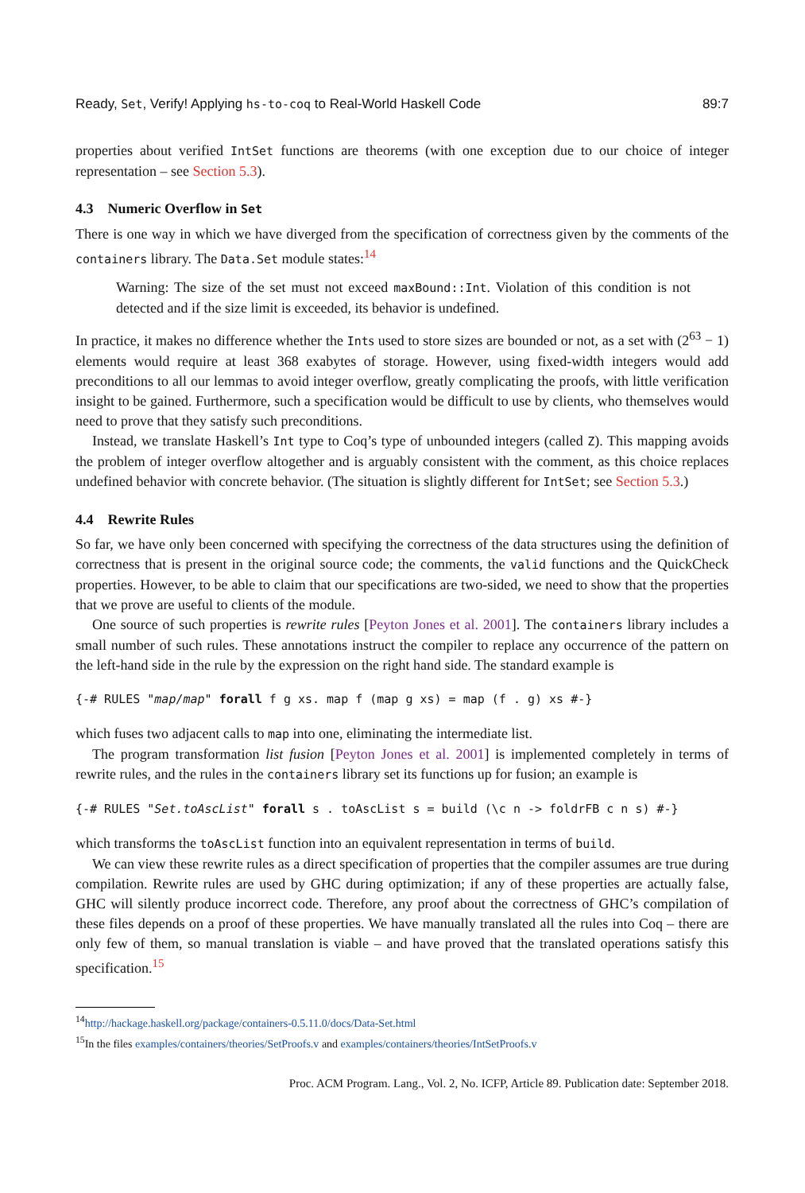Ready, Set, Verify! Applying hs-to-coq to Real-World Haskell Code 89:7
properties about verified IntSet functions are theorems (with one exception due to our choice of integer representation – see Section 5.3).
4.3 Numeric Overflow in Set
There is one way in which we have diverged from the specification of correctness given by the comments of the containers library. The Data.Set module states:<sup>14</sup>
Warning: The size of the set must not exceed maxBound::Int. Violation of this condition is not detected and if the size limit is exceeded, its behavior is undefined.
In practice, it makes no difference whether the Ints used to store sizes are bounded or not, as a set with (2<sup>63</sup> − 1) elements would require at least 368 exabytes of storage. However, using fixed-width integers would add preconditions to all our lemmas to avoid integer overflow, greatly complicating the proofs, with little verification insight to be gained. Furthermore, such a specification would be difficult to use by clients, who themselves would need to prove that they satisfy such preconditions.
Instead, we translate Haskell’s Int type to Coq’s type of unbounded integers (called Z). This mapping avoids the problem of integer overflow altogether and is arguably consistent with the comment, as this choice replaces undefined behavior with concrete behavior. (The situation is slightly different for IntSet; see Section 5.3.)
4.4 Rewrite Rules
So far, we have only been concerned with specifying the correctness of the data structures using the definition of correctness that is present in the original source code; the comments, the valid functions and the QuickCheck properties. However, to be able to claim that our specifications are two-sided, we need to show that the properties that we prove are useful to clients of the module.
One source of such properties is rewrite rules [Peyton Jones et al. 2001]. The containers library includes a small number of such rules. These annotations instruct the compiler to replace any occurrence of the pattern on the left-hand side in the rule by the expression on the right hand side. The standard example is
{-# RULES "map/map" forall f g xs. map f (map g xs) = map (f . g) xs #-}
which fuses two adjacent calls to map into one, eliminating the intermediate list.
The program transformation list fusion [Peyton Jones et al. 2001] is implemented completely in terms of rewrite rules, and the rules in the containers library set its functions up for fusion; an example is
{-# RULES "Set.toAscList" forall s . toAscList s = build (\c n -> foldrFB c n s) #-}
which transforms the toAscList function into an equivalent representation in terms of build.
We can view these rewrite rules as a direct specification of properties that the compiler assumes are true during compilation. Rewrite rules are used by GHC during optimization; if any of these properties are actually false, GHC will silently produce incorrect code. Therefore, any proof about the correctness of GHC’s compilation of these files depends on a proof of these properties. We have manually translated all the rules into Coq – there are only few of them, so manual translation is viable – and have proved that the translated operations satisfy this specification.<sup>15</sup>
<sup>14</sup> http://hackage.haskell.org/package/containers-0.5.11.0/docs/Data-Set.html
<sup>15</sup> In the files examples/containers/theories/SetProofs.v and examples/containers/theories/IntSetProofs.v
Proc. ACM Program. Lang., Vol. 2, No. ICFP, Article 89. Publication date: September 2018.